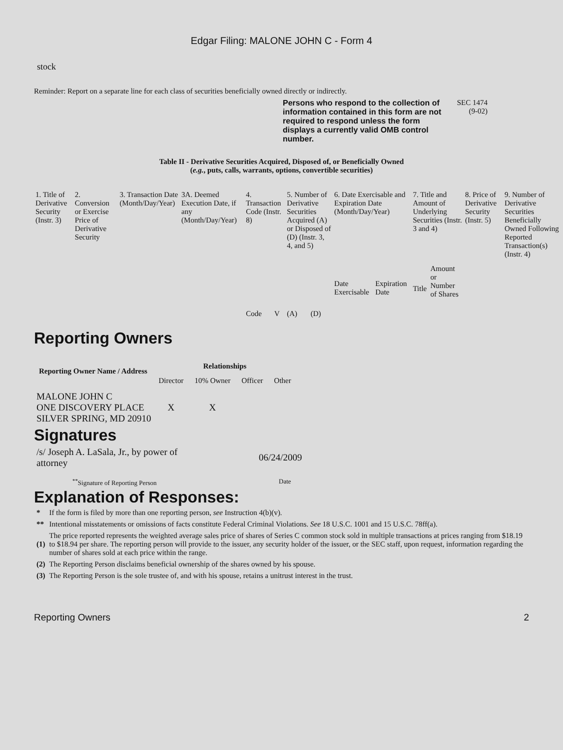Edgar Filing: MALONE JOHN C - Form 4
stock
Reminder: Report on a separate line for each class of securities beneficially owned directly or indirectly.
Persons who respond to the collection of information contained in this form are not required to respond unless the form displays a currently valid OMB control number.
SEC 1474
(9-02)
Table II - Derivative Securities Acquired, Disposed of, or Beneficially Owned
(e.g., puts, calls, warrants, options, convertible securities)
| 1. Title of Derivative Security (Instr. 3) | 2. Conversion or Exercise Price of Derivative Security | 3. Transaction Date (Month/Day/Year) | 3A. Deemed Execution Date, if any (Month/Day/Year) | 4. Transaction Code (Instr. 8) | | 5. Number of Derivative Securities Acquired (A) or Disposed of (D) (Instr. 3, 4, and 5) | | 6. Date Exercisable and Expiration Date (Month/Day/Year) | | 7. Title and Amount of Underlying Securities (Instr. 3 and 4) | | 8. Price of Derivative Security (Instr. 5) | 9. Number of Derivative Securities Beneficially Owned Following Reported Transaction(s) (Instr. 4) |
| | | | | Code | V | (A) | (D) | Date Exercisable | Expiration Date | Title | Amount or Number of Shares | | |
Reporting Owners
| Reporting Owner Name / Address | Relationships | | | |
| --- | --- | --- | --- | --- |
| | Director | 10% Owner | Officer | Other |
| MALONE JOHN C ONE DISCOVERY PLACE SILVER SPRING, MD 20910 | X | X | | |
Signatures
| /s/ Joseph A. LaSala, Jr., by power of attorney | 06/24/2009 |
| <sup>**</sup> Signature of Reporting Person | Date |
Explanation of Responses:
| * | If the form is filed by more than one reporting person, see Instruction 4(b)(v). |
| ** | Intentional misstatements or omissions of facts constitute Federal Criminal Violations. See 18 U.S.C. 1001 and 15 U.S.C. 78ff(a). |
| (1) | The price reported represents the weighted average sales price of shares of Series C common stock sold in multiple transactions at prices ranging from $18.19 to $18.94 per share. The reporting person will provide to the issuer, any security holder of the issuer, or the SEC staff, upon request, information regarding the number of shares sold at each price within the range. |
| (2) | The Reporting Person disclaims beneficial ownership of the shares owned by his spouse. |
| (3) | The Reporting Person is the sole trustee of, and with his spouse, retains a unitrust interest in the trust. |
Reporting Owners 2